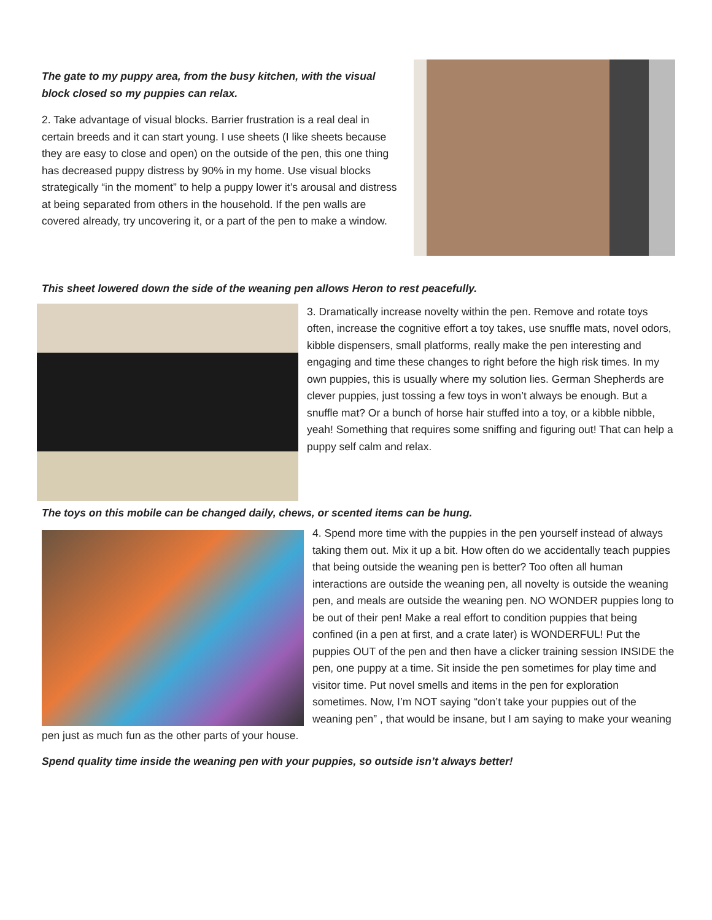The gate to my puppy area, from the busy kitchen, with the visual block closed so my puppies can relax.
2. Take advantage of visual blocks. Barrier frustration is a real deal in certain breeds and it can start young. I use sheets (I like sheets because they are easy to close and open) on the outside of the pen, this one thing has decreased puppy distress by 90% in my home. Use visual blocks strategically “in the moment” to help a puppy lower it’s arousal and distress at being separated from others in the household. If the pen walls are covered already, try uncovering it, or a part of the pen to make a window.
This sheet lowered down the side of the weaning pen allows Heron to rest peacefully.
3. Dramatically increase novelty within the pen. Remove and rotate toys often, increase the cognitive effort a toy takes, use snuffle mats, novel odors, kibble dispensers, small platforms, really make the pen interesting and engaging and time these changes to right before the high risk times. In my own puppies, this is usually where my solution lies. German Shepherds are clever puppies, just tossing a few toys in won’t always be enough. But a snuffle mat? Or a bunch of horse hair stuffed into a toy, or a kibble nibble, yeah! Something that requires some sniffing and figuring out! That can help a puppy self calm and relax.
The toys on this mobile can be changed daily, chews, or scented items can be hung.
4. Spend more time with the puppies in the pen yourself instead of always taking them out. Mix it up a bit. How often do we accidentally teach puppies that being outside the weaning pen is better? Too often all human interactions are outside the weaning pen, all novelty is outside the weaning pen, and meals are outside the weaning pen. NO WONDER puppies long to be out of their pen! Make a real effort to condition puppies that being confined (in a pen at first, and a crate later) is WONDERFUL! Put the puppies OUT of the pen and then have a clicker training session INSIDE the pen, one puppy at a time. Sit inside the pen sometimes for play time and visitor time. Put novel smells and items in the pen for exploration sometimes. Now, I’m NOT saying “don’t take your puppies out of the weaning pen” , that would be insane, but I am saying to make your weaning pen just as much fun as the other parts of your house.
Spend quality time inside the weaning pen with your puppies, so outside isn’t always better!